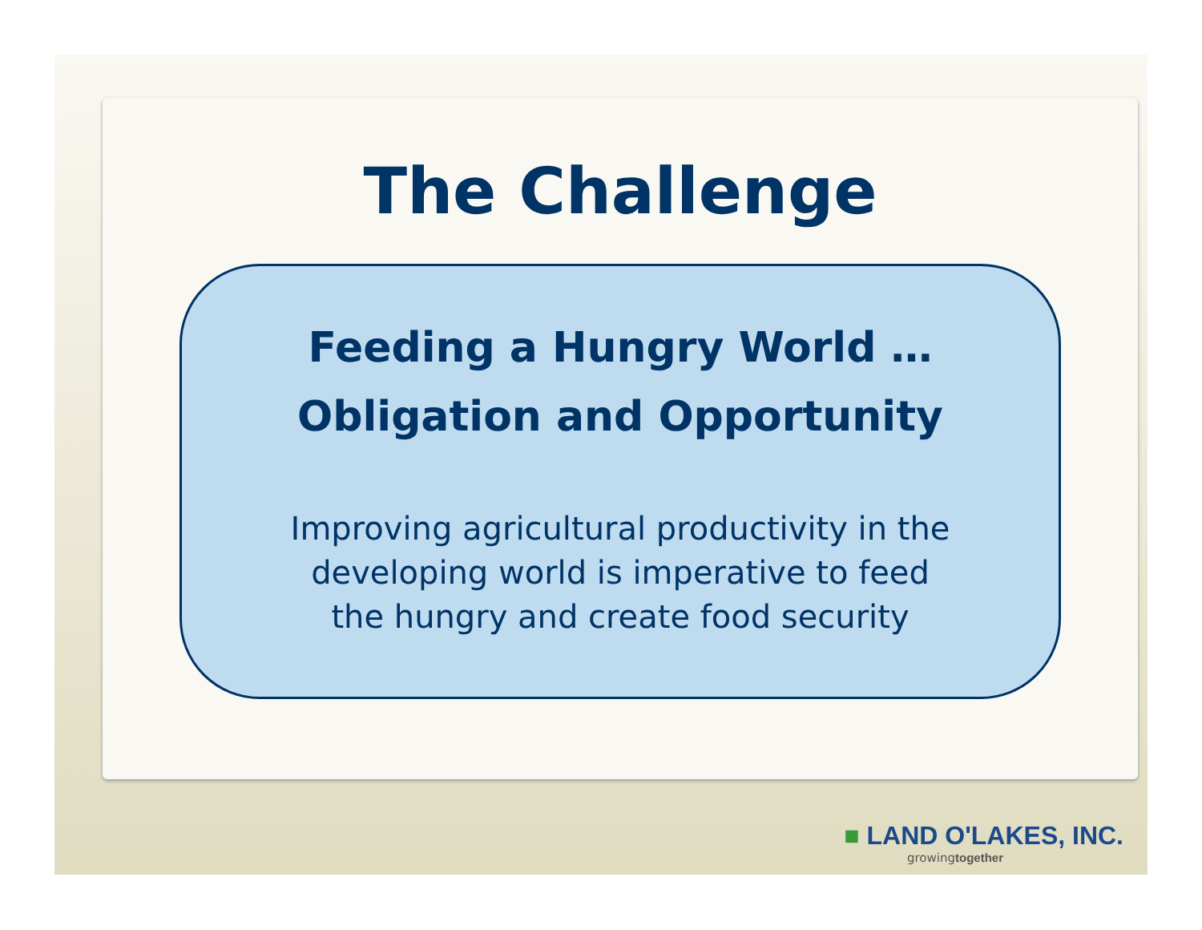The Challenge
Feeding a Hungry World …
Obligation and Opportunity
Improving agricultural productivity in the
developing world is imperative to feed
the hungry and create food security
■ LAND O'LAKES, INC.
growingtogether